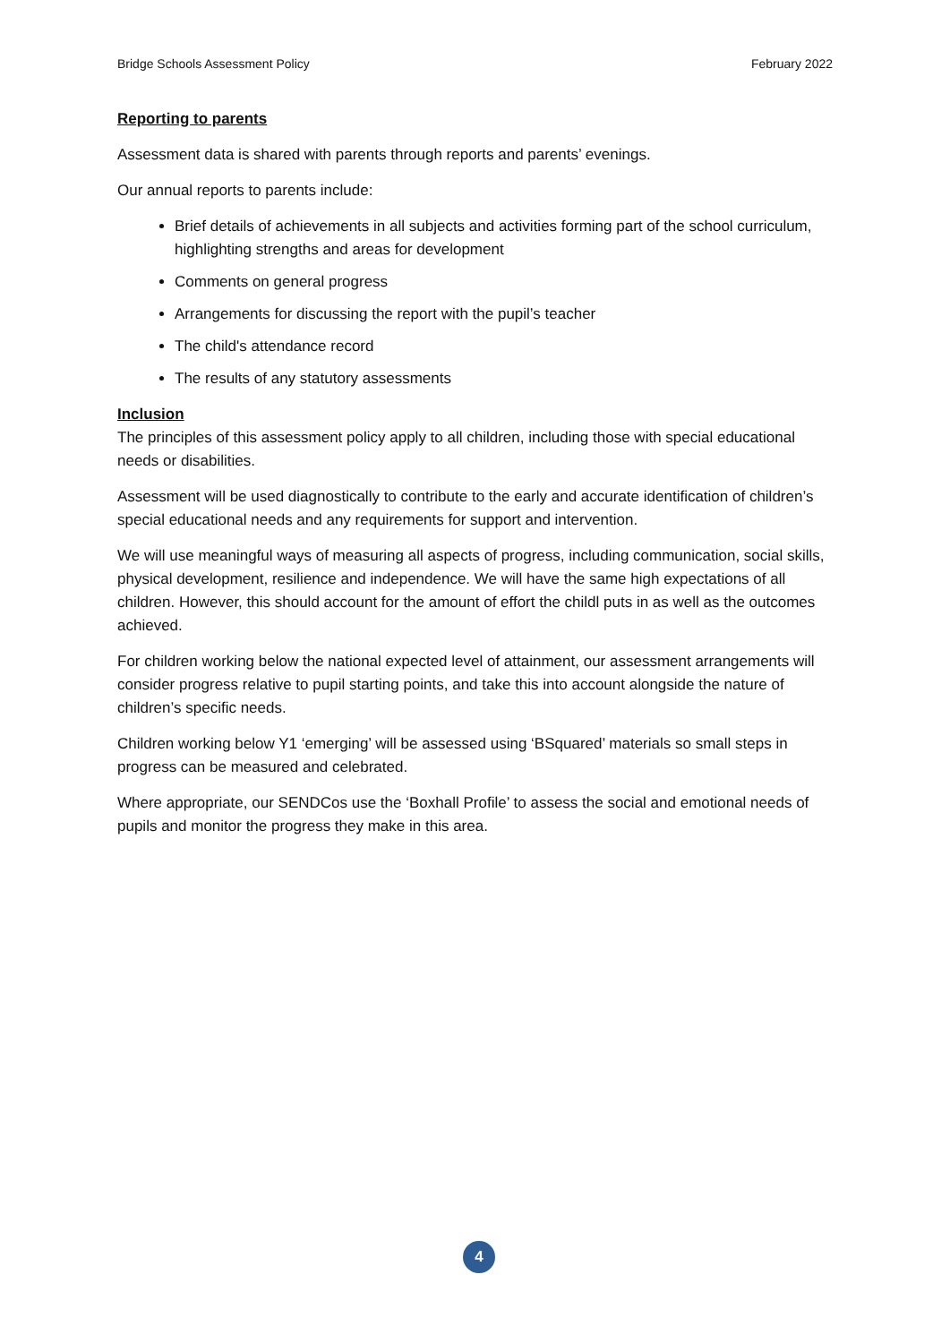Bridge Schools Assessment Policy February 2022
Reporting to parents
Assessment data is shared with parents through reports and parents’ evenings.
Our annual reports to parents include:
Brief details of achievements in all subjects and activities forming part of the school curriculum, highlighting strengths and areas for development
Comments on general progress
Arrangements for discussing the report with the pupil’s teacher
The child's attendance record
The results of any statutory assessments
Inclusion
The principles of this assessment policy apply to all children, including those with special educational needs or disabilities.
Assessment will be used diagnostically to contribute to the early and accurate identification of children’s special educational needs and any requirements for support and intervention.
We will use meaningful ways of measuring all aspects of progress, including communication, social skills, physical development, resilience and independence. We will have the same high expectations of all children. However, this should account for the amount of effort the childl puts in as well as the outcomes achieved.
For children working below the national expected level of attainment, our assessment arrangements will consider progress relative to pupil starting points, and take this into account alongside the nature of children’s specific needs.
Children working below Y1 ‘emerging’ will be assessed using ‘BSquared’ materials so small steps in progress can be measured and celebrated.
Where appropriate, our SENDCos use the ‘Boxhall Profile’ to assess the social and emotional needs of pupils and monitor the progress they make in this area.
4